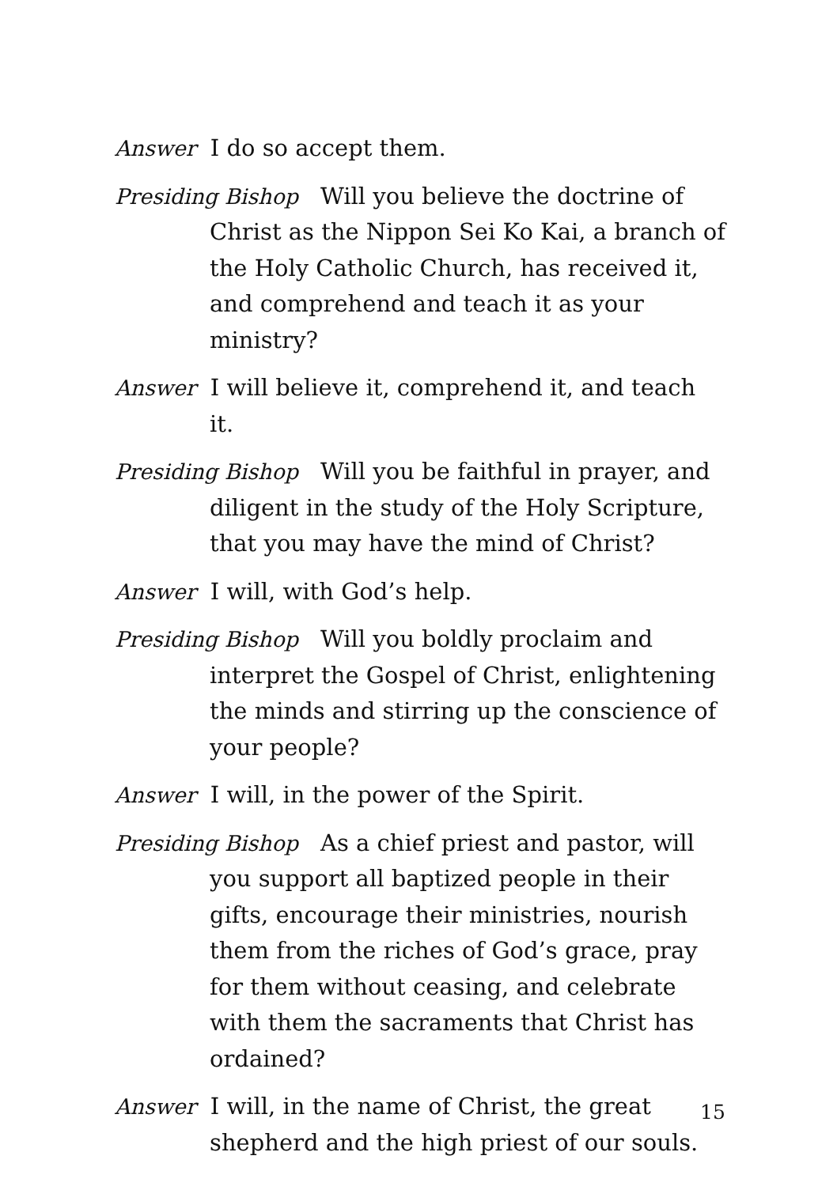Answer I do so accept them.
Presiding Bishop Will you believe the doctrine of Christ as the Nippon Sei Ko Kai, a branch of the Holy Catholic Church, has received it, and comprehend and teach it as your ministry?
Answer I will believe it, comprehend it, and teach it.
Presiding Bishop Will you be faithful in prayer, and diligent in the study of the Holy Scripture, that you may have the mind of Christ?
Answer I will, with God’s help.
Presiding Bishop Will you boldly proclaim and interpret the Gospel of Christ, enlightening the minds and stirring up the conscience of your people?
Answer I will, in the power of the Spirit.
Presiding Bishop As a chief priest and pastor, will you support all baptized people in their gifts, encourage their ministries, nourish them from the riches of God’s grace, pray for them without ceasing, and celebrate with them the sacraments that Christ has ordained?
Answer I will, in the name of Christ, the great shepherd and the high priest of our souls.
15